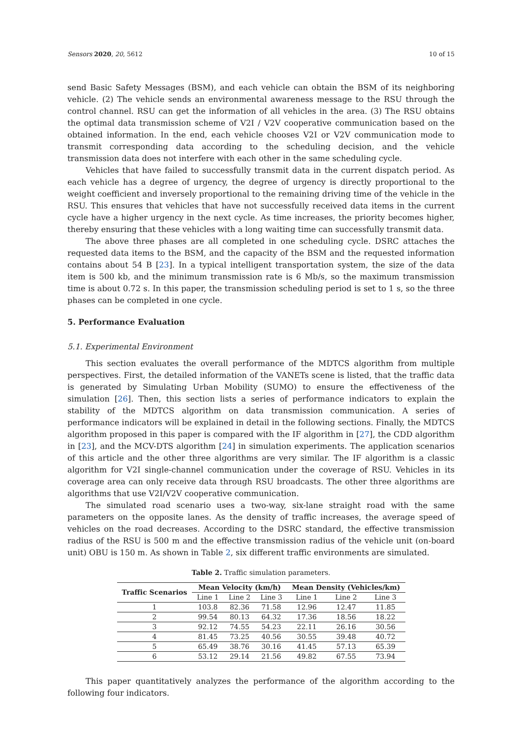Sensors 2020, 20, 5612 10 of 15
send Basic Safety Messages (BSM), and each vehicle can obtain the BSM of its neighboring vehicle. (2) The vehicle sends an environmental awareness message to the RSU through the control channel. RSU can get the information of all vehicles in the area. (3) The RSU obtains the optimal data transmission scheme of V2I / V2V cooperative communication based on the obtained information. In the end, each vehicle chooses V2I or V2V communication mode to transmit corresponding data according to the scheduling decision, and the vehicle transmission data does not interfere with each other in the same scheduling cycle.
Vehicles that have failed to successfully transmit data in the current dispatch period. As each vehicle has a degree of urgency, the degree of urgency is directly proportional to the weight coefficient and inversely proportional to the remaining driving time of the vehicle in the RSU. This ensures that vehicles that have not successfully received data items in the current cycle have a higher urgency in the next cycle. As time increases, the priority becomes higher, thereby ensuring that these vehicles with a long waiting time can successfully transmit data.
The above three phases are all completed in one scheduling cycle. DSRC attaches the requested data items to the BSM, and the capacity of the BSM and the requested information contains about 54 B [23]. In a typical intelligent transportation system, the size of the data item is 500 kb, and the minimum transmission rate is 6 Mb/s, so the maximum transmission time is about 0.72 s. In this paper, the transmission scheduling period is set to 1 s, so the three phases can be completed in one cycle.
5. Performance Evaluation
5.1. Experimental Environment
This section evaluates the overall performance of the MDTCS algorithm from multiple perspectives. First, the detailed information of the VANETs scene is listed, that the traffic data is generated by Simulating Urban Mobility (SUMO) to ensure the effectiveness of the simulation [26]. Then, this section lists a series of performance indicators to explain the stability of the MDTCS algorithm on data transmission communication. A series of performance indicators will be explained in detail in the following sections. Finally, the MDTCS algorithm proposed in this paper is compared with the IF algorithm in [27], the CDD algorithm in [23], and the MCV-DTS algorithm [24] in simulation experiments. The application scenarios of this article and the other three algorithms are very similar. The IF algorithm is a classic algorithm for V2I single-channel communication under the coverage of RSU. Vehicles in its coverage area can only receive data through RSU broadcasts. The other three algorithms are algorithms that use V2I/V2V cooperative communication.
The simulated road scenario uses a two-way, six-lane straight road with the same parameters on the opposite lanes. As the density of traffic increases, the average speed of vehicles on the road decreases. According to the DSRC standard, the effective transmission radius of the RSU is 500 m and the effective transmission radius of the vehicle unit (on-board unit) OBU is 150 m. As shown in Table 2, six different traffic environments are simulated.
Table 2. Traffic simulation parameters.
| Traffic Scenarios | Mean Velocity (km/h) | | | Mean Density (Vehicles/km) | | |
| --- | --- | --- | --- | --- | --- | --- |
| | Line 1 | Line 2 | Line 3 | Line 1 | Line 2 | Line 3 |
| 1 | 103.8 | 82.36 | 71.58 | 12.96 | 12.47 | 11.85 |
| 2 | 99.54 | 80.13 | 64.32 | 17.36 | 18.56 | 18.22 |
| 3 | 92.12 | 74.55 | 54.23 | 22.11 | 26.16 | 30.56 |
| 4 | 81.45 | 73.25 | 40.56 | 30.55 | 39.48 | 40.72 |
| 5 | 65.49 | 38.76 | 30.16 | 41.45 | 57.13 | 65.39 |
| 6 | 53.12 | 29.14 | 21.56 | 49.82 | 67.55 | 73.94 |
This paper quantitatively analyzes the performance of the algorithm according to the following four indicators.